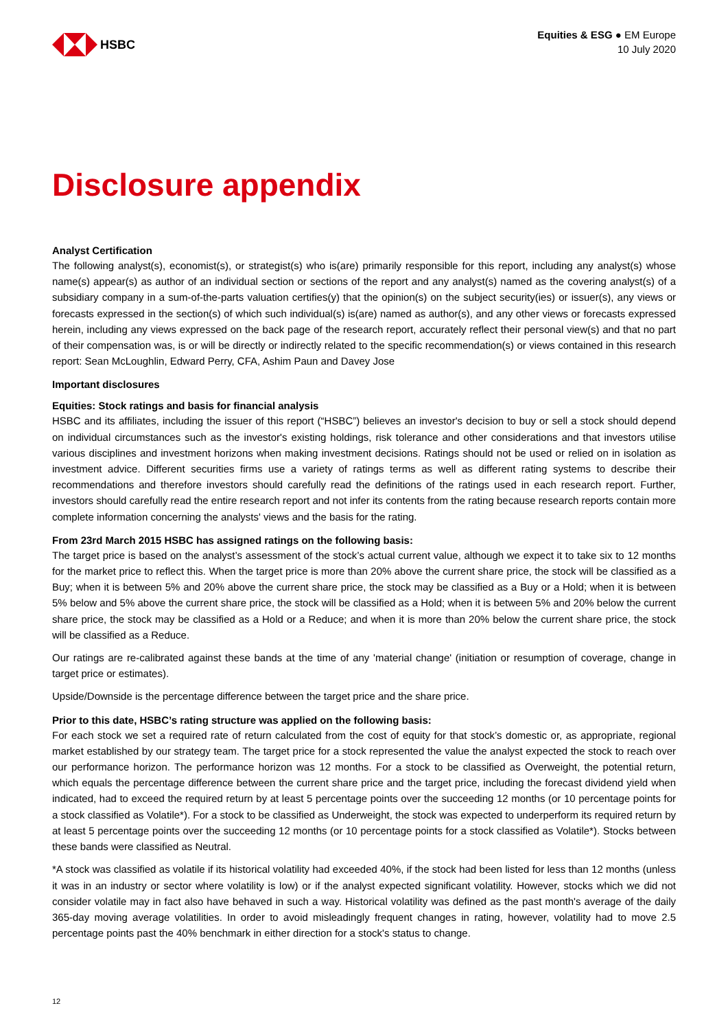HSBC
Equities & ESG ● EM Europe
10 July 2020
Disclosure appendix
Analyst Certification
The following analyst(s), economist(s), or strategist(s) who is(are) primarily responsible for this report, including any analyst(s) whose name(s) appear(s) as author of an individual section or sections of the report and any analyst(s) named as the covering analyst(s) of a subsidiary company in a sum-of-the-parts valuation certifies(y) that the opinion(s) on the subject security(ies) or issuer(s), any views or forecasts expressed in the section(s) of which such individual(s) is(are) named as author(s), and any other views or forecasts expressed herein, including any views expressed on the back page of the research report, accurately reflect their personal view(s) and that no part of their compensation was, is or will be directly or indirectly related to the specific recommendation(s) or views contained in this research report: Sean McLoughlin, Edward Perry, CFA, Ashim Paun and Davey Jose
Important disclosures
Equities: Stock ratings and basis for financial analysis
HSBC and its affiliates, including the issuer of this report (“HSBC”) believes an investor's decision to buy or sell a stock should depend on individual circumstances such as the investor's existing holdings, risk tolerance and other considerations and that investors utilise various disciplines and investment horizons when making investment decisions. Ratings should not be used or relied on in isolation as investment advice. Different securities firms use a variety of ratings terms as well as different rating systems to describe their recommendations and therefore investors should carefully read the definitions of the ratings used in each research report. Further, investors should carefully read the entire research report and not infer its contents from the rating because research reports contain more complete information concerning the analysts' views and the basis for the rating.
From 23rd March 2015 HSBC has assigned ratings on the following basis:
The target price is based on the analyst’s assessment of the stock’s actual current value, although we expect it to take six to 12 months for the market price to reflect this. When the target price is more than 20% above the current share price, the stock will be classified as a Buy; when it is between 5% and 20% above the current share price, the stock may be classified as a Buy or a Hold; when it is between 5% below and 5% above the current share price, the stock will be classified as a Hold; when it is between 5% and 20% below the current share price, the stock may be classified as a Hold or a Reduce; and when it is more than 20% below the current share price, the stock will be classified as a Reduce.
Our ratings are re-calibrated against these bands at the time of any 'material change' (initiation or resumption of coverage, change in target price or estimates).
Upside/Downside is the percentage difference between the target price and the share price.
Prior to this date, HSBC’s rating structure was applied on the following basis:
For each stock we set a required rate of return calculated from the cost of equity for that stock’s domestic or, as appropriate, regional market established by our strategy team. The target price for a stock represented the value the analyst expected the stock to reach over our performance horizon. The performance horizon was 12 months. For a stock to be classified as Overweight, the potential return, which equals the percentage difference between the current share price and the target price, including the forecast dividend yield when indicated, had to exceed the required return by at least 5 percentage points over the succeeding 12 months (or 10 percentage points for a stock classified as Volatile*). For a stock to be classified as Underweight, the stock was expected to underperform its required return by at least 5 percentage points over the succeeding 12 months (or 10 percentage points for a stock classified as Volatile*). Stocks between these bands were classified as Neutral.
*A stock was classified as volatile if its historical volatility had exceeded 40%, if the stock had been listed for less than 12 months (unless it was in an industry or sector where volatility is low) or if the analyst expected significant volatility. However, stocks which we did not consider volatile may in fact also have behaved in such a way. Historical volatility was defined as the past month's average of the daily 365-day moving average volatilities. In order to avoid misleadingly frequent changes in rating, however, volatility had to move 2.5 percentage points past the 40% benchmark in either direction for a stock's status to change.
12